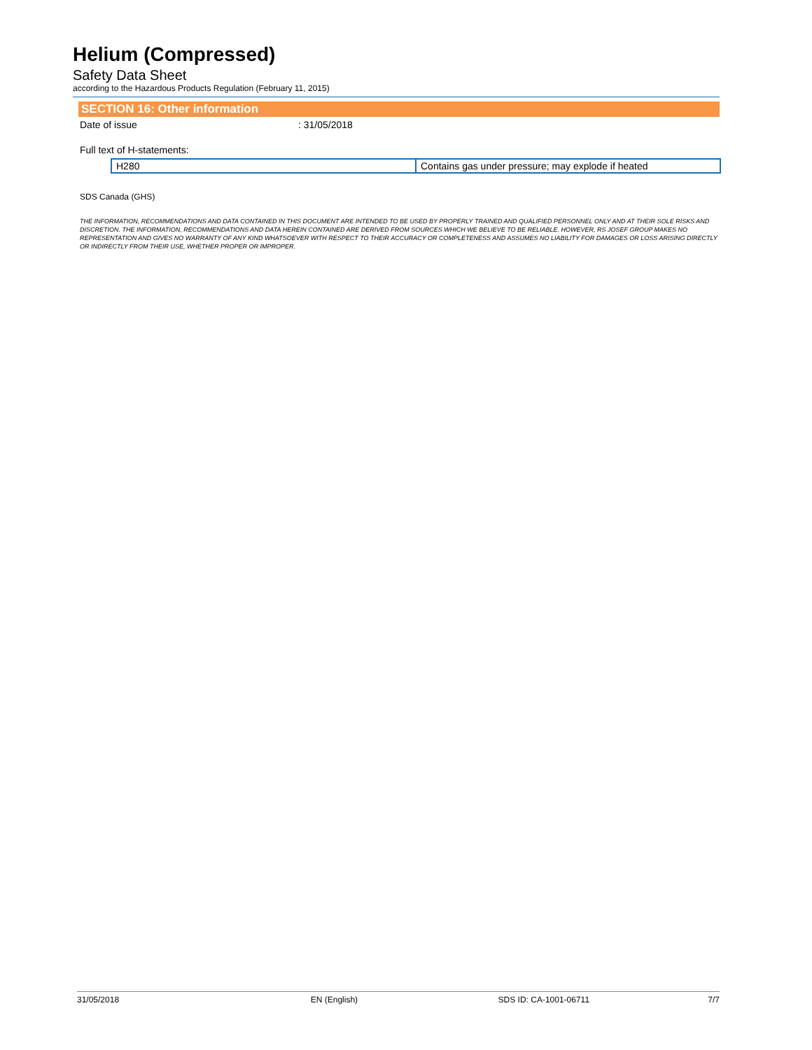Helium (Compressed)
Safety Data Sheet
according to the Hazardous Products Regulation (February 11, 2015)
SECTION 16: Other information
Date of issue : 31/05/2018
Full text of H-statements:
| H280 | Contains gas under pressure; may explode if heated |
SDS Canada (GHS)
THE INFORMATION, RECOMMENDATIONS AND DATA CONTAINED IN THIS DOCUMENT ARE INTENDED TO BE USED BY PROPERLY TRAINED AND QUALIFIED PERSONNEL ONLY AND AT THEIR SOLE RISKS AND DISCRETION. THE INFORMATION, RECOMMENDATIONS AND DATA HEREIN CONTAINED ARE DERIVED FROM SOURCES WHICH WE BELIEVE TO BE RELIABLE. HOWEVER, RS JOSEF GROUP MAKES NO REPRESENTATION AND GIVES NO WARRANTY OF ANY KIND WHATSOEVER WITH RESPECT TO THEIR ACCURACY OR COMPLETENESS AND ASSUMES NO LIABILITY FOR DAMAGES OR LOSS ARISING DIRECTLY OR INDIRECTLY FROM THEIR USE, WHETHER PROPER OR IMPROPER.
31/05/2018 EN (English) SDS ID: CA-1001-06711 7/7